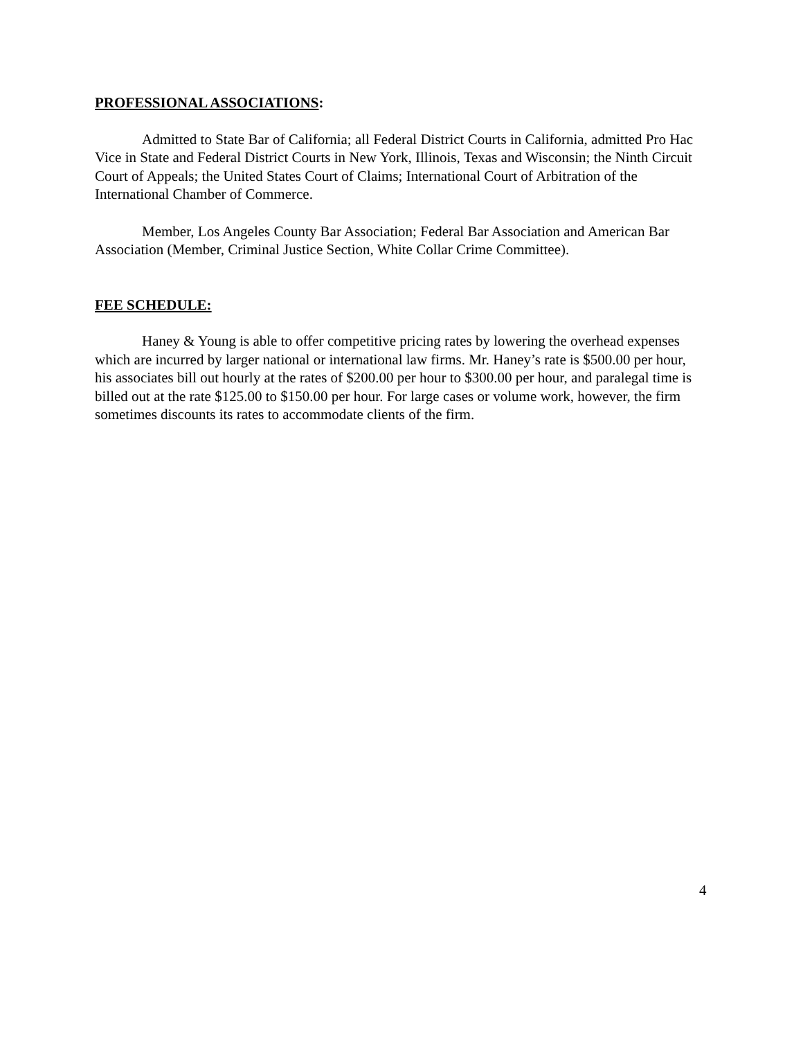PROFESSIONAL ASSOCIATIONS:
Admitted to State Bar of California; all Federal District Courts in California, admitted Pro Hac Vice in State and Federal District Courts in New York, Illinois, Texas and Wisconsin; the Ninth Circuit Court of Appeals; the United States Court of Claims; International Court of Arbitration of the International Chamber of Commerce.
Member, Los Angeles County Bar Association; Federal Bar Association and American Bar Association (Member, Criminal Justice Section, White Collar Crime Committee).
FEE SCHEDULE:
Haney & Young is able to offer competitive pricing rates by lowering the overhead expenses which are incurred by larger national or international law firms. Mr. Haney’s rate is $500.00 per hour, his associates bill out hourly at the rates of $200.00 per hour to $300.00 per hour, and paralegal time is billed out at the rate $125.00 to $150.00 per hour. For large cases or volume work, however, the firm sometimes discounts its rates to accommodate clients of the firm.
4